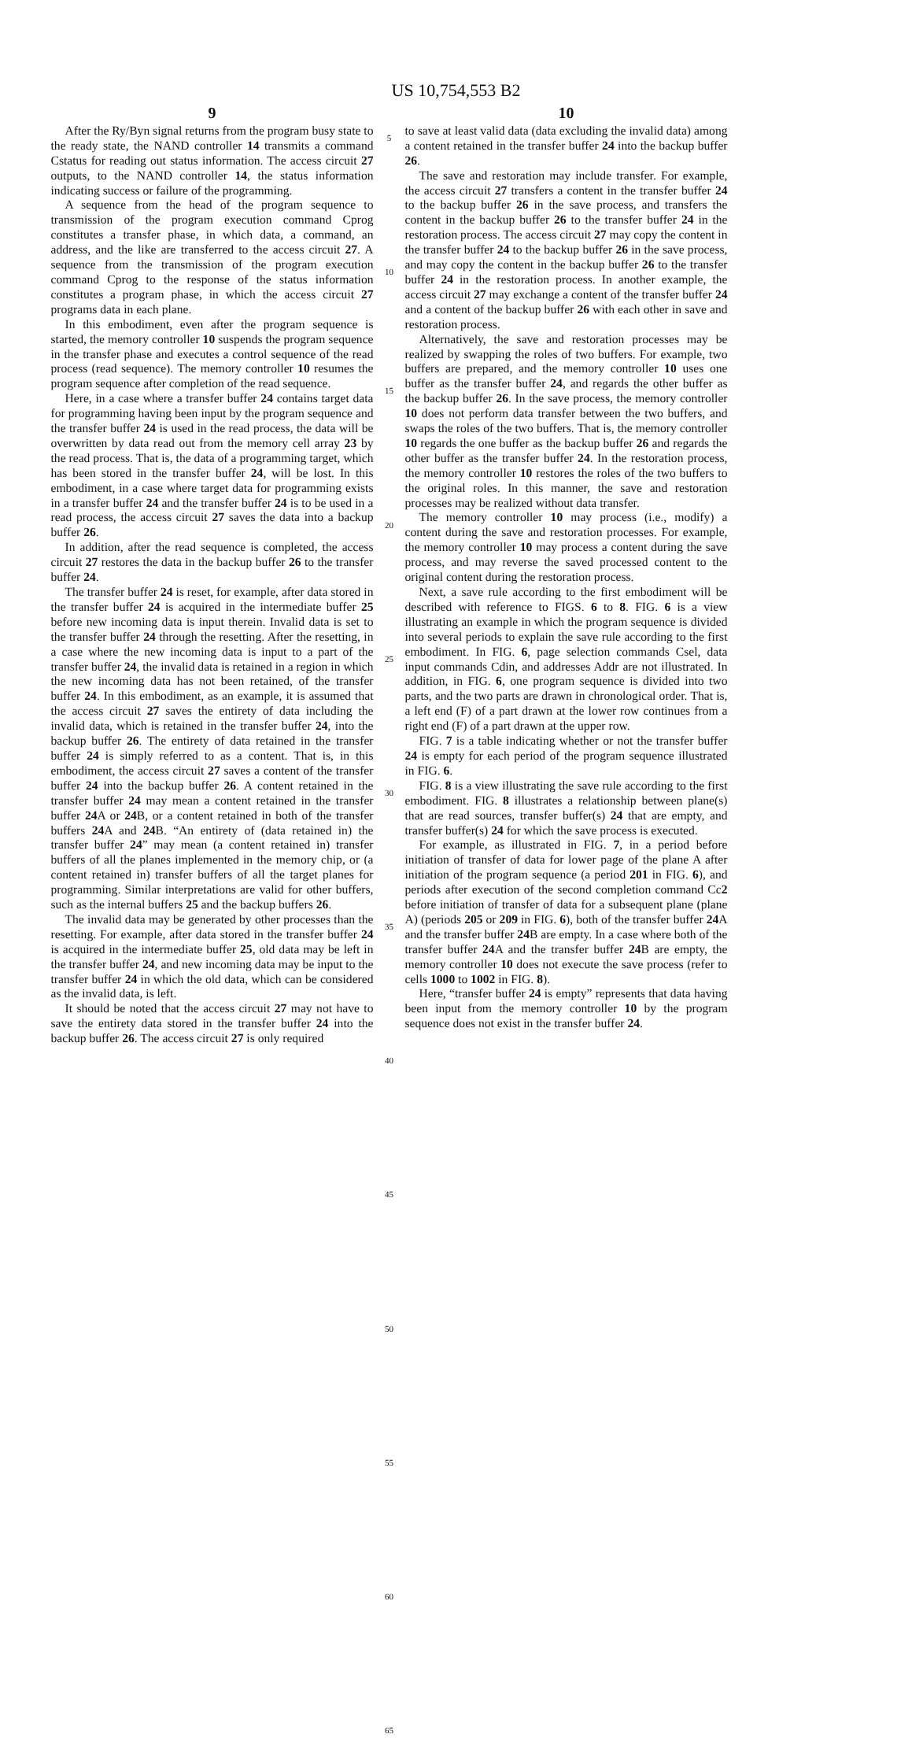US 10,754,553 B2
9
After the Ry/Byn signal returns from the program busy state to the ready state, the NAND controller 14 transmits a command Cstatus for reading out status information. The access circuit 27 outputs, to the NAND controller 14, the status information indicating success or failure of the programming.
A sequence from the head of the program sequence to transmission of the program execution command Cprog constitutes a transfer phase, in which data, a command, an address, and the like are transferred to the access circuit 27. A sequence from the transmission of the program execution command Cprog to the response of the status information constitutes a program phase, in which the access circuit 27 programs data in each plane.
In this embodiment, even after the program sequence is started, the memory controller 10 suspends the program sequence in the transfer phase and executes a control sequence of the read process (read sequence). The memory controller 10 resumes the program sequence after completion of the read sequence.
Here, in a case where a transfer buffer 24 contains target data for programming having been input by the program sequence and the transfer buffer 24 is used in the read process, the data will be overwritten by data read out from the memory cell array 23 by the read process. That is, the data of a programming target, which has been stored in the transfer buffer 24, will be lost. In this embodiment, in a case where target data for programming exists in a transfer buffer 24 and the transfer buffer 24 is to be used in a read process, the access circuit 27 saves the data into a backup buffer 26.
In addition, after the read sequence is completed, the access circuit 27 restores the data in the backup buffer 26 to the transfer buffer 24.
The transfer buffer 24 is reset, for example, after data stored in the transfer buffer 24 is acquired in the intermediate buffer 25 before new incoming data is input therein. Invalid data is set to the transfer buffer 24 through the resetting. After the resetting, in a case where the new incoming data is input to a part of the transfer buffer 24, the invalid data is retained in a region in which the new incoming data has not been retained, of the transfer buffer 24. In this embodiment, as an example, it is assumed that the access circuit 27 saves the entirety of data including the invalid data, which is retained in the transfer buffer 24, into the backup buffer 26. The entirety of data retained in the transfer buffer 24 is simply referred to as a content. That is, in this embodiment, the access circuit 27 saves a content of the transfer buffer 24 into the backup buffer 26. A content retained in the transfer buffer 24 may mean a content retained in the transfer buffer 24 A or 24 B, or a content retained in both of the transfer buffers 24 A and 24 B. “An entirety of (data retained in) the transfer buffer 24” may mean (a content retained in) transfer buffers of all the planes implemented in the memory chip, or (a content retained in) transfer buffers of all the target planes for programming. Similar interpretations are valid for other buffers, such as the internal buffers 25 and the backup buffers 26.
The invalid data may be generated by other processes than the resetting. For example, after data stored in the transfer buffer 24 is acquired in the intermediate buffer 25, old data may be left in the transfer buffer 24, and new incoming data may be input to the transfer buffer 24 in which the old data, which can be considered as the invalid data, is left.
It should be noted that the access circuit 27 may not have to save the entirety data stored in the transfer buffer 24 into the backup buffer 26. The access circuit 27 is only required
5
10
15
20
25
30
35
40
45
50
55
60
65
10
to save at least valid data (data excluding the invalid data) among a content retained in the transfer buffer 24 into the backup buffer 26.
The save and restoration may include transfer. For example, the access circuit 27 transfers a content in the transfer buffer 24 to the backup buffer 26 in the save process, and transfers the content in the backup buffer 26 to the transfer buffer 24 in the restoration process. The access circuit 27 may copy the content in the transfer buffer 24 to the backup buffer 26 in the save process, and may copy the content in the backup buffer 26 to the transfer buffer 24 in the restoration process. In another example, the access circuit 27 may exchange a content of the transfer buffer 24 and a content of the backup buffer 26 with each other in save and restoration process.
Alternatively, the save and restoration processes may be realized by swapping the roles of two buffers. For example, two buffers are prepared, and the memory controller 10 uses one buffer as the transfer buffer 24, and regards the other buffer as the backup buffer 26. In the save process, the memory controller 10 does not perform data transfer between the two buffers, and swaps the roles of the two buffers. That is, the memory controller 10 regards the one buffer as the backup buffer 26 and regards the other buffer as the transfer buffer 24. In the restoration process, the memory controller 10 restores the roles of the two buffers to the original roles. In this manner, the save and restoration processes may be realized without data transfer.
The memory controller 10 may process (i.e., modify) a content during the save and restoration processes. For example, the memory controller 10 may process a content during the save process, and may reverse the saved processed content to the original content during the restoration process.
Next, a save rule according to the first embodiment will be described with reference to FIGS. 6 to 8. FIG. 6 is a view illustrating an example in which the program sequence is divided into several periods to explain the save rule according to the first embodiment. In FIG. 6, page selection commands Csel, data input commands Cdin, and addresses Addr are not illustrated. In addition, in FIG. 6, one program sequence is divided into two parts, and the two parts are drawn in chronological order. That is, a left end (F) of a part drawn at the lower row continues from a right end (F) of a part drawn at the upper row.
FIG. 7 is a table indicating whether or not the transfer buffer 24 is empty for each period of the program sequence illustrated in FIG. 6.
FIG. 8 is a view illustrating the save rule according to the first embodiment. FIG. 8 illustrates a relationship between plane(s) that are read sources, transfer buffer(s) 24 that are empty, and transfer buffer(s) 24 for which the save process is executed.
For example, as illustrated in FIG. 7, in a period before initiation of transfer of data for lower page of the plane A after initiation of the program sequence (a period 201 in FIG. 6), and periods after execution of the second completion command Cc2 before initiation of transfer of data for a subsequent plane (plane A) (periods 205 or 209 in FIG. 6), both of the transfer buffer 24 A and the transfer buffer 24 B are empty. In a case where both of the transfer buffer 24 A and the transfer buffer 24 B are empty, the memory controller 10 does not execute the save process (refer to cells 1000 to 1002 in FIG. 8).
Here, “transfer buffer 24 is empty” represents that data having been input from the memory controller 10 by the program sequence does not exist in the transfer buffer 24.